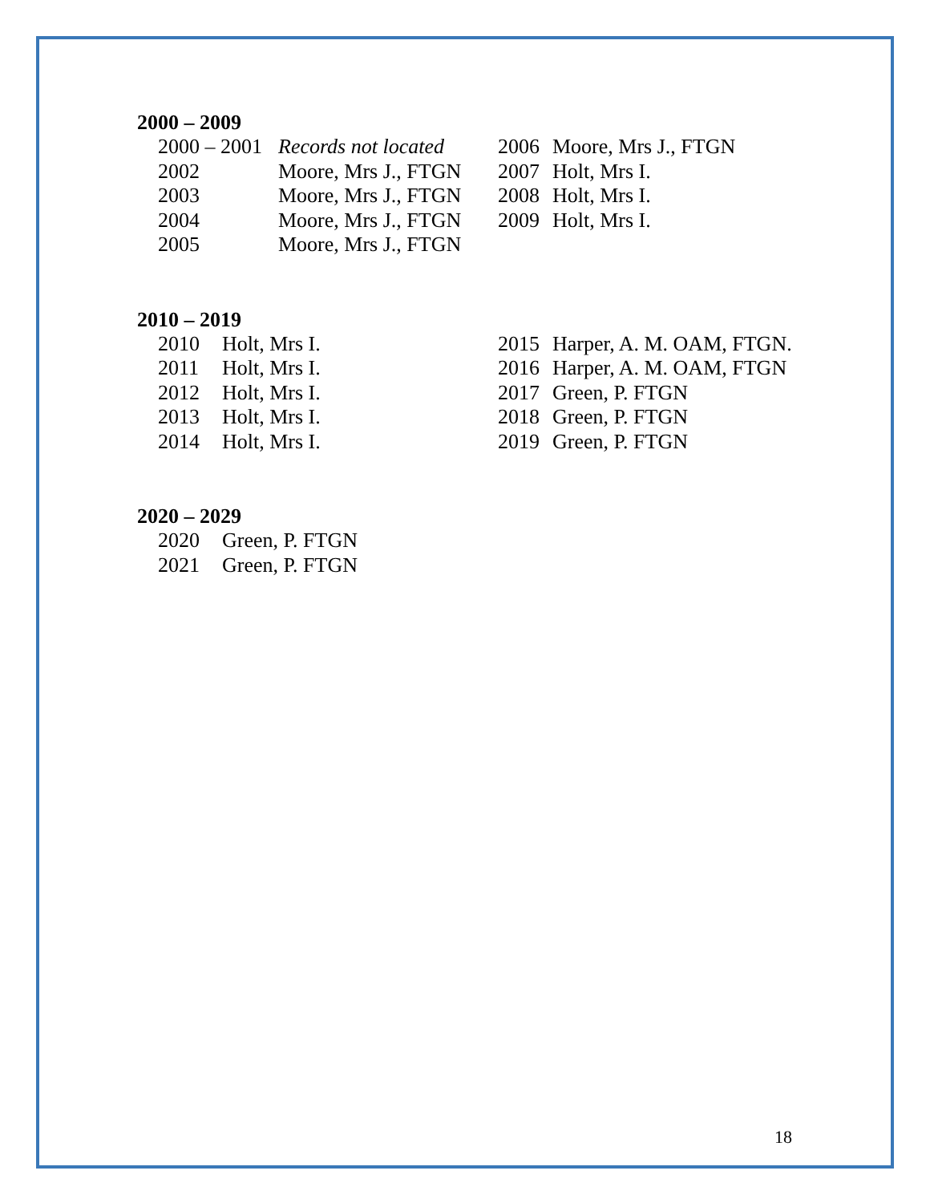2000 – 2009
2000 – 2001 Records not located
2002 Moore, Mrs J., FTGN
2003 Moore, Mrs J., FTGN
2004 Moore, Mrs J., FTGN
2005 Moore, Mrs J., FTGN
2006 Moore, Mrs J., FTGN
2007 Holt, Mrs I.
2008 Holt, Mrs I.
2009 Holt, Mrs I.
2010 – 2019
2010 Holt, Mrs I.
2011 Holt, Mrs I.
2012 Holt, Mrs I.
2013 Holt, Mrs I.
2014 Holt, Mrs I.
2015 Harper, A. M. OAM, FTGN.
2016 Harper, A. M. OAM, FTGN
2017 Green, P. FTGN
2018 Green, P. FTGN
2019 Green, P. FTGN
2020 – 2029
2020 Green, P. FTGN
2021 Green, P. FTGN
18